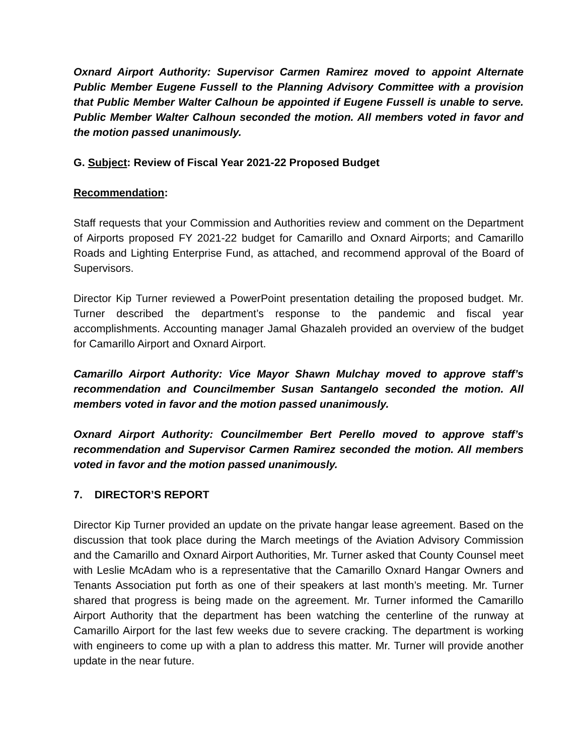Oxnard Airport Authority: Supervisor Carmen Ramirez moved to appoint Alternate Public Member Eugene Fussell to the Planning Advisory Committee with a provision that Public Member Walter Calhoun be appointed if Eugene Fussell is unable to serve. Public Member Walter Calhoun seconded the motion. All members voted in favor and the motion passed unanimously.
G. Subject: Review of Fiscal Year 2021-22 Proposed Budget
Recommendation:
Staff requests that your Commission and Authorities review and comment on the Department of Airports proposed FY 2021-22 budget for Camarillo and Oxnard Airports; and Camarillo Roads and Lighting Enterprise Fund, as attached, and recommend approval of the Board of Supervisors.
Director Kip Turner reviewed a PowerPoint presentation detailing the proposed budget. Mr. Turner described the department’s response to the pandemic and fiscal year accomplishments. Accounting manager Jamal Ghazaleh provided an overview of the budget for Camarillo Airport and Oxnard Airport.
Camarillo Airport Authority: Vice Mayor Shawn Mulchay moved to approve staff’s recommendation and Councilmember Susan Santangelo seconded the motion. All members voted in favor and the motion passed unanimously.
Oxnard Airport Authority: Councilmember Bert Perello moved to approve staff’s recommendation and Supervisor Carmen Ramirez seconded the motion. All members voted in favor and the motion passed unanimously.
7. DIRECTOR’S REPORT
Director Kip Turner provided an update on the private hangar lease agreement. Based on the discussion that took place during the March meetings of the Aviation Advisory Commission and the Camarillo and Oxnard Airport Authorities, Mr. Turner asked that County Counsel meet with Leslie McAdam who is a representative that the Camarillo Oxnard Hangar Owners and Tenants Association put forth as one of their speakers at last month’s meeting. Mr. Turner shared that progress is being made on the agreement. Mr. Turner informed the Camarillo Airport Authority that the department has been watching the centerline of the runway at Camarillo Airport for the last few weeks due to severe cracking. The department is working with engineers to come up with a plan to address this matter. Mr. Turner will provide another update in the near future.